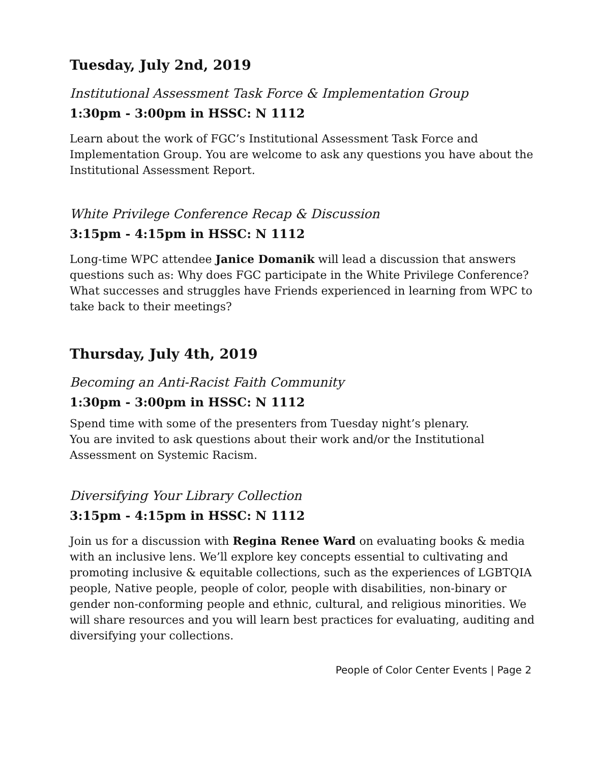Tuesday, July 2nd, 2019
Institutional Assessment Task Force & Implementation Group
1:30pm - 3:00pm in HSSC: N 1112
Learn about the work of FGC’s Institutional Assessment Task Force and Implementation Group. You are welcome to ask any questions you have about the Institutional Assessment Report.
White Privilege Conference Recap & Discussion
3:15pm - 4:15pm in HSSC: N 1112
Long-time WPC attendee Janice Domanik will lead a discussion that answers questions such as: Why does FGC participate in the White Privilege Conference? What successes and struggles have Friends experienced in learning from WPC to take back to their meetings?
Thursday, July 4th, 2019
Becoming an Anti-Racist Faith Community
1:30pm - 3:00pm in HSSC: N 1112
Spend time with some of the presenters from Tuesday night’s plenary.
You are invited to ask questions about their work and/or the Institutional Assessment on Systemic Racism.
Diversifying Your Library Collection
3:15pm - 4:15pm in HSSC: N 1112
Join us for a discussion with Regina Renee Ward on evaluating books & media with an inclusive lens. We’ll explore key concepts essential to cultivating and promoting inclusive & equitable collections, such as the experiences of LGBTQIA people, Native people, people of color, people with disabilities, non-binary or gender non-conforming people and ethnic, cultural, and religious minorities. We will share resources and you will learn best practices for evaluating, auditing and diversifying your collections.
People of Color Center Events | Page 2